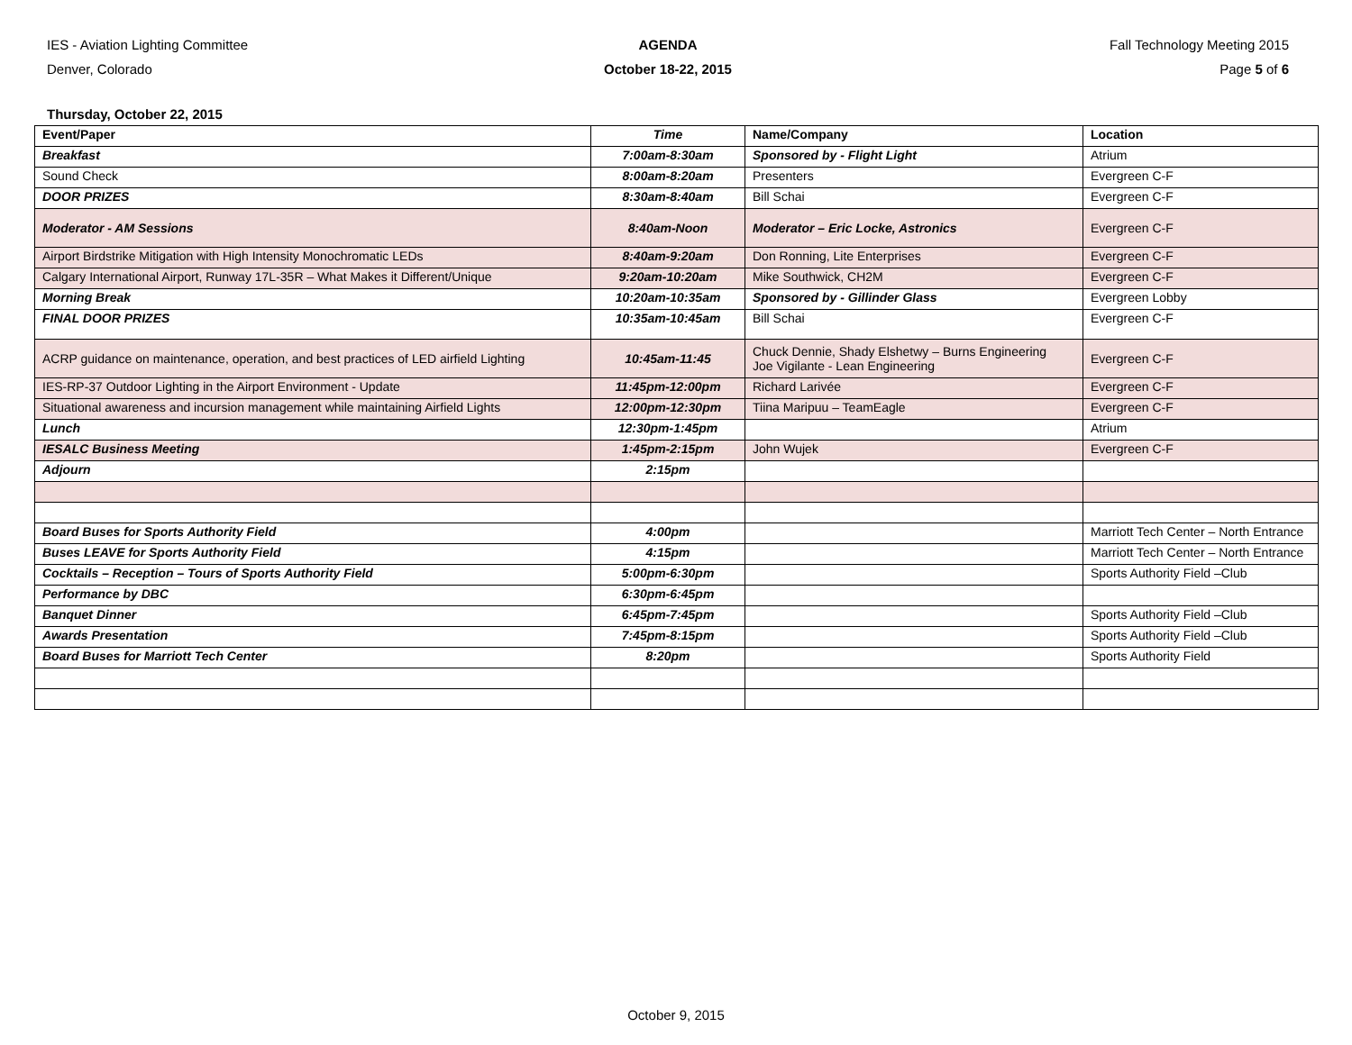IES - Aviation Lighting Committee
Denver, Colorado
AGENDA
October 18-22, 2015
Fall Technology Meeting 2015
Page 5 of 6
Thursday, October 22, 2015
| Event/Paper | Time | Name/Company | Location |
| --- | --- | --- | --- |
| Breakfast | 7:00am-8:30am | Sponsored by - Flight Light | Atrium |
| Sound Check | 8:00am-8:20am | Presenters | Evergreen C-F |
| DOOR PRIZES | 8:30am-8:40am | Bill Schai | Evergreen C-F |
| Moderator - AM Sessions | 8:40am-Noon | Moderator – Eric Locke, Astronics | Evergreen C-F |
| Airport Birdstrike Mitigation with High Intensity Monochromatic LEDs | 8:40am-9:20am | Don Ronning, Lite Enterprises | Evergreen C-F |
| Calgary International Airport, Runway 17L-35R – What Makes it Different/Unique | 9:20am-10:20am | Mike Southwick, CH2M | Evergreen C-F |
| Morning Break | 10:20am-10:35am | Sponsored by - Gillinder Glass | Evergreen Lobby |
| FINAL DOOR PRIZES | 10:35am-10:45am | Bill Schai | Evergreen C-F |
| ACRP guidance on maintenance, operation, and best practices of LED airfield Lighting | 10:45am-11:45 | Chuck Dennie, Shady Elshetwy – Burns Engineering Joe Vigilante - Lean Engineering | Evergreen C-F |
| IES-RP-37 Outdoor Lighting in the Airport Environment - Update | 11:45pm-12:00pm | Richard Larivée | Evergreen C-F |
| Situational awareness and incursion management while maintaining Airfield Lights | 12:00pm-12:30pm | Tiina Maripuu – TeamEagle | Evergreen C-F |
| Lunch | 12:30pm-1:45pm | | Atrium |
| IESALC Business Meeting | 1:45pm-2:15pm | John Wujek | Evergreen C-F |
| Adjourn | 2:15pm | | |
| Board Buses for Sports Authority Field | 4:00pm | | Marriott Tech Center – North Entrance |
| Buses LEAVE for Sports Authority Field | 4:15pm | | Marriott Tech Center – North Entrance |
| Cocktails – Reception – Tours of Sports Authority Field | 5:00pm-6:30pm | | Sports Authority Field –Club |
| Performance by DBC | 6:30pm-6:45pm | | |
| Banquet Dinner | 6:45pm-7:45pm | | Sports Authority Field –Club |
| Awards Presentation | 7:45pm-8:15pm | | Sports Authority Field –Club |
| Board Buses for Marriott Tech Center | 8:20pm | | Sports Authority Field |
October 9, 2015